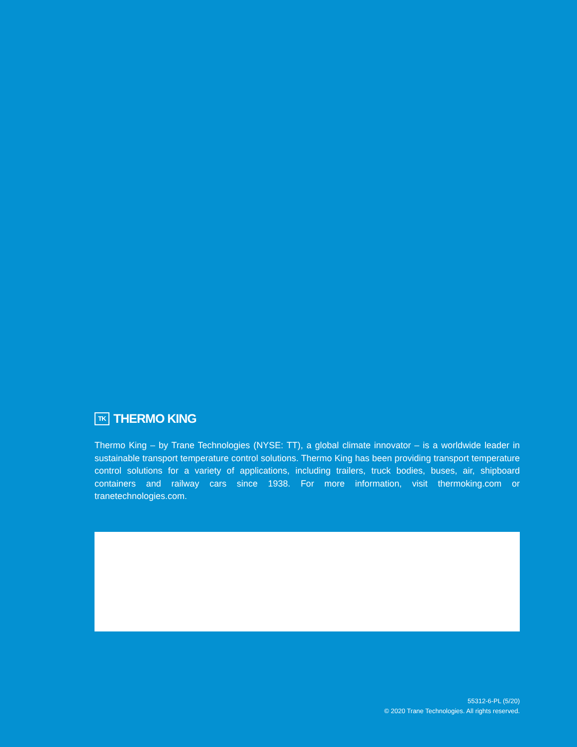TK THERMO KING
Thermo King – by Trane Technologies (NYSE: TT), a global climate innovator – is a worldwide leader in sustainable transport temperature control solutions. Thermo King has been providing transport temperature control solutions for a variety of applications, including trailers, truck bodies, buses, air, shipboard containers and railway cars since 1938. For more information, visit thermoking.com or tranetechnologies.com.
55312-6-PL (5/20)
© 2020 Trane Technologies. All rights reserved.